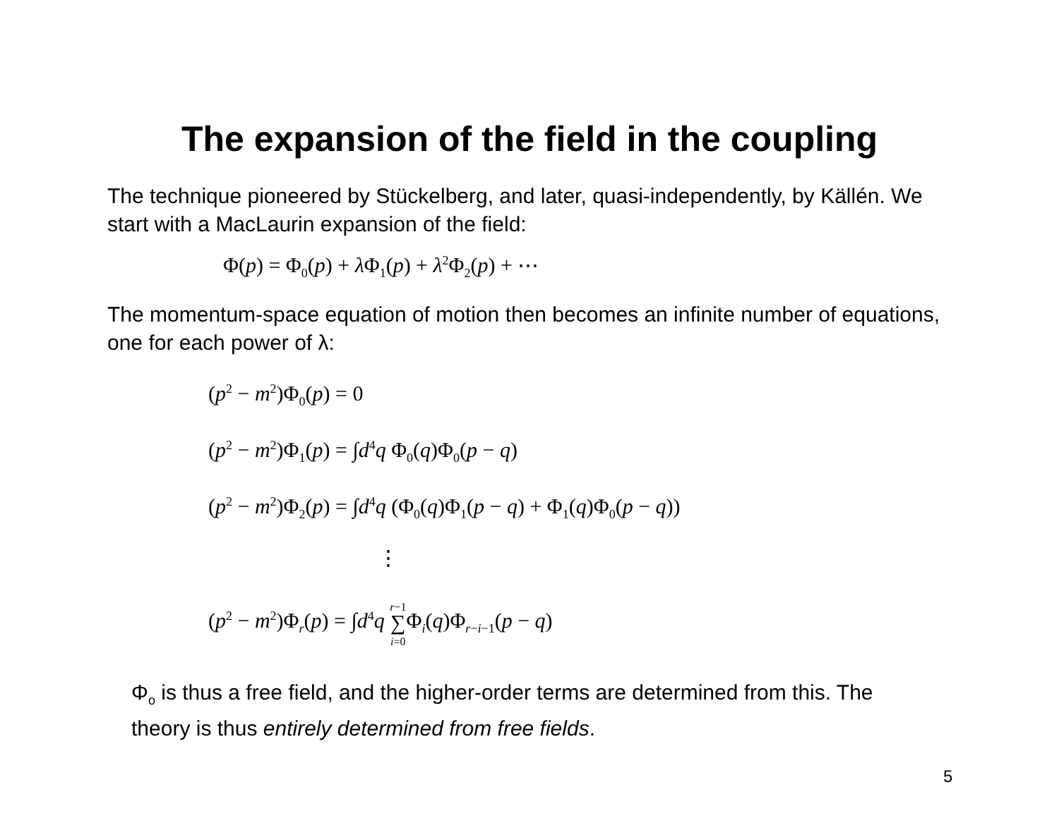The expansion of the field in the coupling
The technique pioneered by Stückelberg, and later, quasi-independently, by Källén. We start with a MacLaurin expansion of the field:
Φ(p) = Φ<sub>0</sub>(p) + λ Φ<sub>1</sub>(p) + λ<sup>2</sup>Φ<sub>2</sub>(p) + ⋯
The momentum-space equation of motion then becomes an infinite number of equations, one for each power of λ:
(p<sup>2</sup> − m<sup>2</sup>)Φ<sub>0</sub>(p) = 0
(p<sup>2</sup> − m<sup>2</sup>)Φ<sub>1</sub>(p) = ∫d<sup>4</sup>q Φ<sub>0</sub>(q)Φ<sub>0</sub>(p − q)
(p<sup>2</sup> − m<sup>2</sup>)Φ<sub>2</sub>(p) = ∫d<sup>4</sup>q (Φ<sub>0</sub>(q)Φ<sub>1</sub>(p − q) + Φ<sub>1</sub>(q)Φ<sub>0</sub>(p − q))
⋮
(p<sup>2</sup> − m<sup>2</sup>)Φ<sub>r</sub>(p) = ∫d<sup>4</sup>q r−1
∑
i=0 Φ<sub>i</sub>(q)Φ<sub>r−i−1</sub>(p − q)
Φ<sub>o</sub> is thus a free field, and the higher-order terms are determined from this. The theory is thus entirely determined from free fields.
5